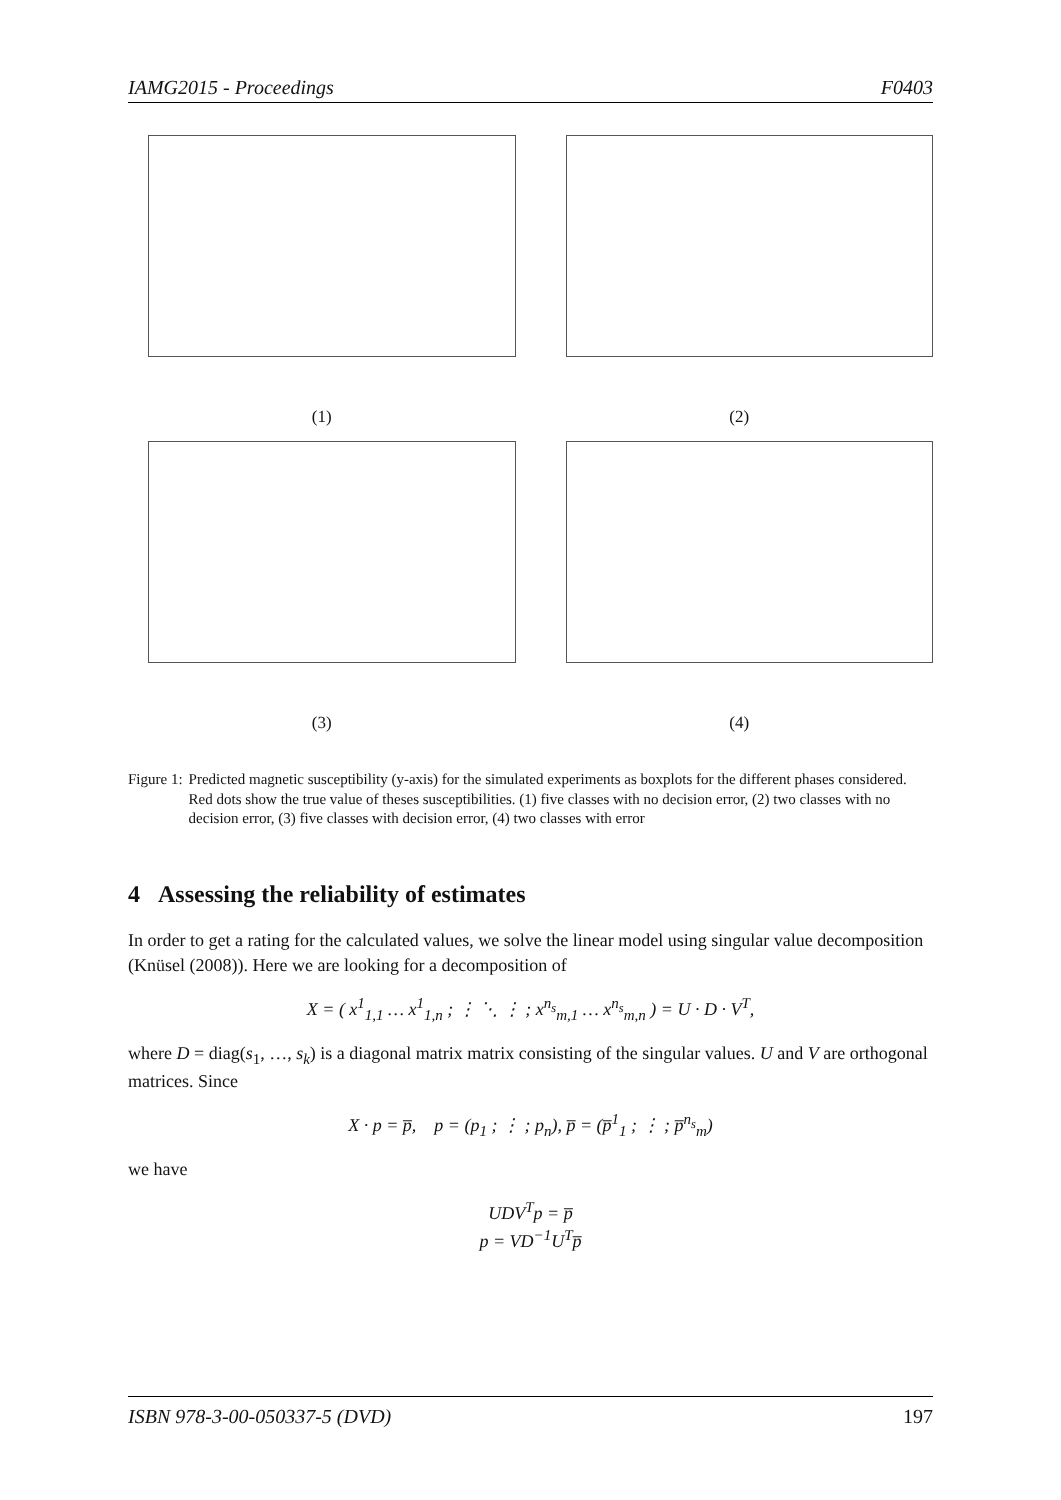IAMG2015 - Proceedings F0403
(1)
(2)
(3)
(4)
Figure 1: Predicted magnetic susceptibility (y-axis) for the simulated experiments as boxplots for the different phases considered. Red dots show the true value of theses susceptibilities. (1) five classes with no decision error, (2) two classes with no decision error, (3) five classes with decision error, (4) two classes with error
4 Assessing the reliability of estimates
In order to get a rating for the calculated values, we solve the linear model using singular value decomposition (Knüsel (2008)). Here we are looking for a decomposition of
X = ( x<sup>1</sup><sub>1,1</sub> … x<sup>1</sup><sub>1,n</sub> ; ⋮ ⋱ ⋮ ; x<sup>n<sub>s</sub></sup><sub>m,1</sub> … x<sup>n<sub>s</sub></sup><sub>m,n</sub> ) = U · D · V<sup>T</sup>,
where D = diag(s<sub>1</sub>, …, s<sub>k</sub>) is a diagonal matrix matrix consisting of the singular values. U and V are orthogonal matrices. Since
X · p = p̅, p = (p<sub>1</sub> ; ⋮ ; p<sub>n</sub>), p̅ = (p̅<sup>1</sup><sub>1</sub> ; ⋮ ; p̅<sup>n<sub>s</sub></sup><sub>m</sub>)
we have
UDV<sup>T</sup>p = p̅
p = VD<sup>−1</sup>U<sup>T</sup>p̅
ISBN 978-3-00-050337-5 (DVD) 197